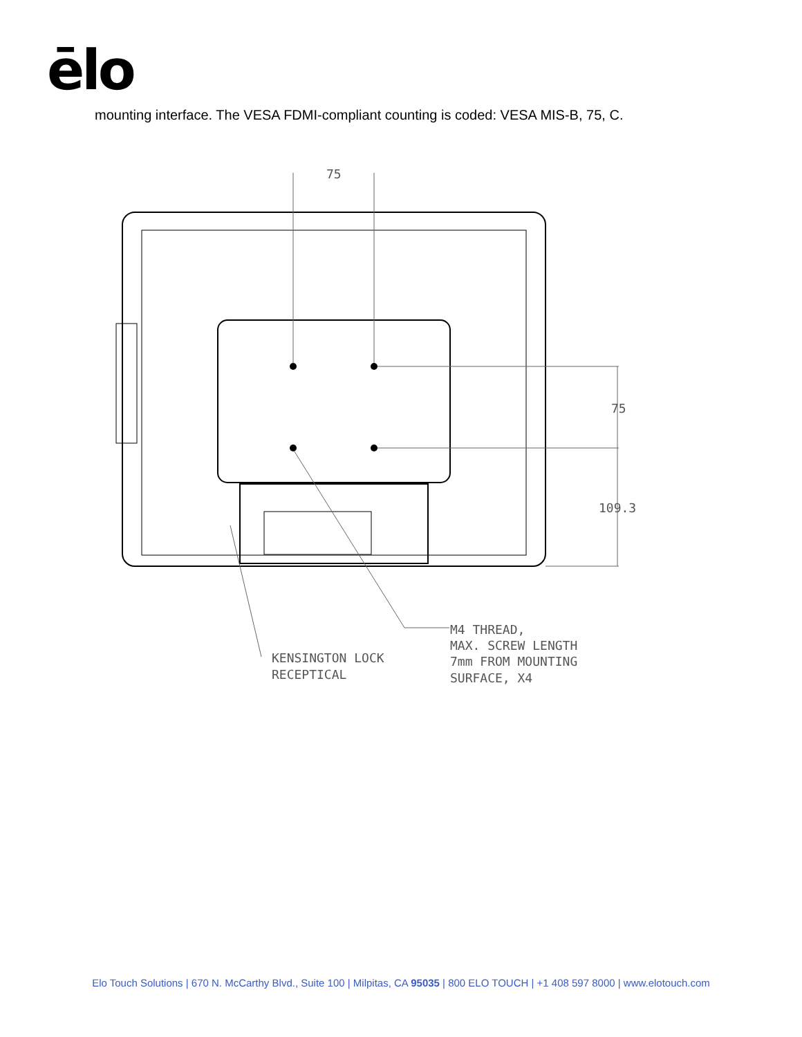ēlo
mounting interface. The VESA FDMI-compliant counting is coded: VESA MIS-B, 75, C.
75
75
109.3
M4 THREAD,
MAX. SCREW LENGTH
7mm FROM MOUNTING
SURFACE, X4
KENSINGTON LOCK
RECEPTICAL
Elo Touch Solutions | 670 N. McCarthy Blvd., Suite 100 | Milpitas, CA 95035 | 800 ELO TOUCH | +1 408 597 8000 | www.elotouch.com